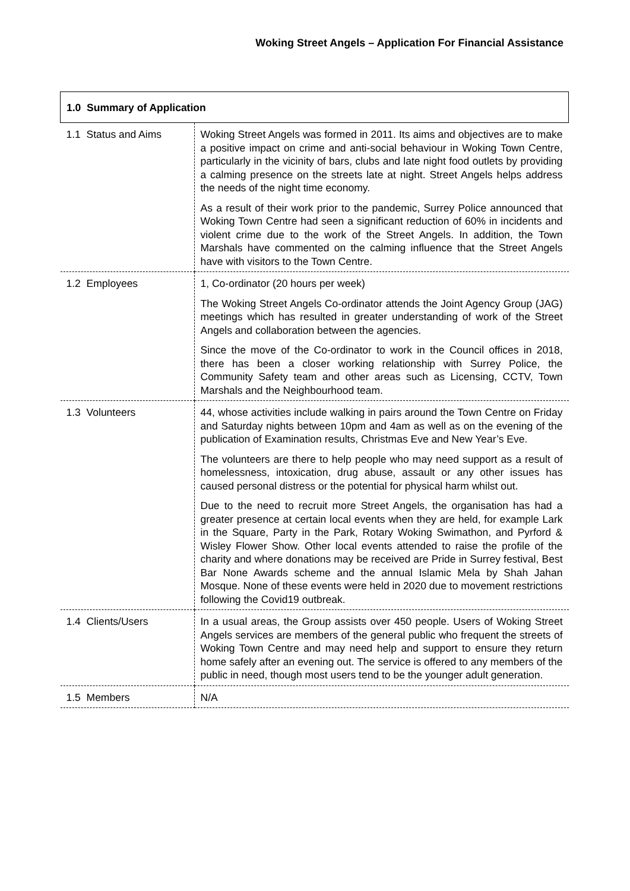Woking Street Angels – Application For Financial Assistance
| 1.0 Summary of Application | |
| --- | --- |
| 1.1 Status and Aims | Woking Street Angels was formed in 2011. Its aims and objectives are to make a positive impact on crime and anti-social behaviour in Woking Town Centre, particularly in the vicinity of bars, clubs and late night food outlets by providing a calming presence on the streets late at night. Street Angels helps address the needs of the night time economy. As a result of their work prior to the pandemic, Surrey Police announced that Woking Town Centre had seen a significant reduction of 60% in incidents and violent crime due to the work of the Street Angels. In addition, the Town Marshals have commented on the calming influence that the Street Angels have with visitors to the Town Centre. |
| 1.2 Employees | 1, Co-ordinator (20 hours per week) The Woking Street Angels Co-ordinator attends the Joint Agency Group (JAG) meetings which has resulted in greater understanding of work of the Street Angels and collaboration between the agencies. Since the move of the Co-ordinator to work in the Council offices in 2018, there has been a closer working relationship with Surrey Police, the Community Safety team and other areas such as Licensing, CCTV, Town Marshals and the Neighbourhood team. |
| 1.3 Volunteers | 44, whose activities include walking in pairs around the Town Centre on Friday and Saturday nights between 10pm and 4am as well as on the evening of the publication of Examination results, Christmas Eve and New Year’s Eve. The volunteers are there to help people who may need support as a result of homelessness, intoxication, drug abuse, assault or any other issues has caused personal distress or the potential for physical harm whilst out. Due to the need to recruit more Street Angels, the organisation has had a greater presence at certain local events when they are held, for example Lark in the Square, Party in the Park, Rotary Woking Swimathon, and Pyrford & Wisley Flower Show. Other local events attended to raise the profile of the charity and where donations may be received are Pride in Surrey festival, Best Bar None Awards scheme and the annual Islamic Mela by Shah Jahan Mosque. None of these events were held in 2020 due to movement restrictions following the Covid19 outbreak. |
| 1.4 Clients/Users | In a usual areas, the Group assists over 450 people. Users of Woking Street Angels services are members of the general public who frequent the streets of Woking Town Centre and may need help and support to ensure they return home safely after an evening out. The service is offered to any members of the public in need, though most users tend to be the younger adult generation. |
| 1.5 Members | N/A |